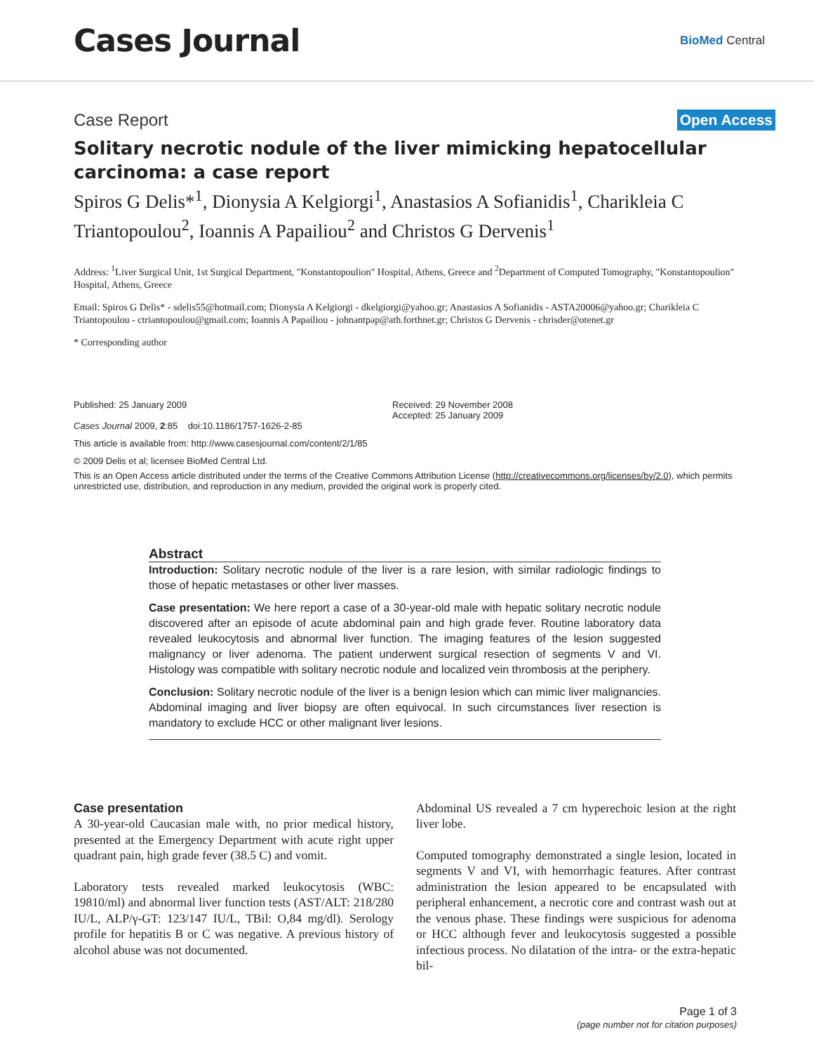Cases Journal
BioMed Central
Case Report Open Access
Solitary necrotic nodule of the liver mimicking hepatocellular carcinoma: a case report
Spiros G Delis*<sup>1</sup>, Dionysia A Kelgiorgi<sup>1</sup>, Anastasios A Sofianidis<sup>1</sup>, Charikleia C Triantopoulou<sup>2</sup>, Ioannis A Papailiou<sup>2</sup> and Christos G Dervenis<sup>1</sup>
Address: <sup>1</sup>Liver Surgical Unit, 1st Surgical Department, "Konstantopoulion" Hospital, Athens, Greece and <sup>2</sup>Department of Computed Tomography, "Konstantopoulion" Hospital, Athens, Greece
Email: Spiros G Delis* - sdelis55@hotmail.com; Dionysia A Kelgiorgi - dkelgiorgi@yahoo.gr; Anastasios A Sofianidis - ASTA20006@yahoo.gr; Charikleia C Triantopoulou - ctriantopoulou@gmail.com; Ioannis A Papailiou - johnantpap@ath.forthnet.gr; Christos G Dervenis - chrisder@otenet.gr
* Corresponding author
Published: 25 January 2009
Cases Journal 2009, 2:85 doi:10.1186/1757-1626-2-85
Received: 29 November 2008
Accepted: 25 January 2009
This article is available from: http://www.casesjournal.com/content/2/1/85
© 2009 Delis et al; licensee BioMed Central Ltd.
This is an Open Access article distributed under the terms of the Creative Commons Attribution License (http://creativecommons.org/licenses/by/2.0), which permits unrestricted use, distribution, and reproduction in any medium, provided the original work is properly cited.
Abstract
Introduction: Solitary necrotic nodule of the liver is a rare lesion, with similar radiologic findings to those of hepatic metastases or other liver masses.
Case presentation: We here report a case of a 30-year-old male with hepatic solitary necrotic nodule discovered after an episode of acute abdominal pain and high grade fever. Routine laboratory data revealed leukocytosis and abnormal liver function. The imaging features of the lesion suggested malignancy or liver adenoma. The patient underwent surgical resection of segments V and VI. Histology was compatible with solitary necrotic nodule and localized vein thrombosis at the periphery.
Conclusion: Solitary necrotic nodule of the liver is a benign lesion which can mimic liver malignancies. Abdominal imaging and liver biopsy are often equivocal. In such circumstances liver resection is mandatory to exclude HCC or other malignant liver lesions.
Case presentation
A 30-year-old Caucasian male with, no prior medical history, presented at the Emergency Department with acute right upper quadrant pain, high grade fever (38.5 C) and vomit.
Laboratory tests revealed marked leukocytosis (WBC: 19810/ml) and abnormal liver function tests (AST/ALT: 218/280 IU/L, ALP/γ-GT: 123/147 IU/L, TBil: O,84 mg/dl). Serology profile for hepatitis B or C was negative. A previous history of alcohol abuse was not documented.
Abdominal US revealed a 7 cm hyperechoic lesion at the right liver lobe.
Computed tomography demonstrated a single lesion, located in segments V and VI, with hemorrhagic features. After contrast administration the lesion appeared to be encapsulated with peripheral enhancement, a necrotic core and contrast wash out at the venous phase. These findings were suspicious for adenoma or HCC although fever and leukocytosis suggested a possible infectious process. No dilatation of the intra- or the extra-hepatic bil-
Page 1 of 3
(page number not for citation purposes)